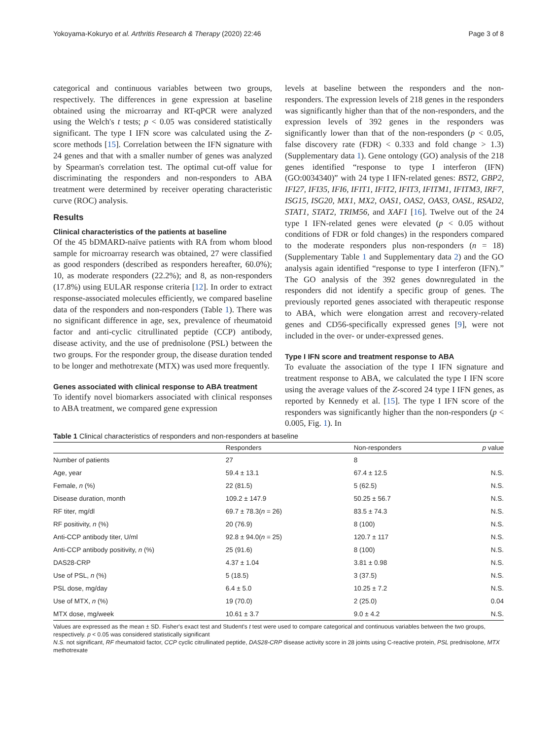Yokoyama-Kokuryo et al. Arthritis Research & Therapy (2020) 22:46 Page 3 of 8
categorical and continuous variables between two groups, respectively. The differences in gene expression at baseline obtained using the microarray and RT-qPCR were analyzed using the Welch's t tests; p < 0.05 was considered statistically significant. The type I IFN score was calculated using the Z-score methods [15]. Correlation between the IFN signature with 24 genes and that with a smaller number of genes was analyzed by Spearman's correlation test. The optimal cut-off value for discriminating the responders and non-responders to ABA treatment were determined by receiver operating characteristic curve (ROC) analysis.
Results
Clinical characteristics of the patients at baseline
Of the 45 bDMARD-naïve patients with RA from whom blood sample for microarray research was obtained, 27 were classified as good responders (described as responders hereafter, 60.0%); 10, as moderate responders (22.2%); and 8, as non-responders (17.8%) using EULAR response criteria [12]. In order to extract response-associated molecules efficiently, we compared baseline data of the responders and non-responders (Table 1). There was no significant difference in age, sex, prevalence of rheumatoid factor and anti-cyclic citrullinated peptide (CCP) antibody, disease activity, and the use of prednisolone (PSL) between the two groups. For the responder group, the disease duration tended to be longer and methotrexate (MTX) was used more frequently.
Genes associated with clinical response to ABA treatment
To identify novel biomarkers associated with clinical responses to ABA treatment, we compared gene expression
levels at baseline between the responders and the non-responders. The expression levels of 218 genes in the responders was significantly higher than that of the non-responders, and the expression levels of 392 genes in the responders was significantly lower than that of the non-responders (p < 0.05, false discovery rate (FDR) < 0.333 and fold change > 1.3) (Supplementary data 1). Gene ontology (GO) analysis of the 218 genes identified “response to type I interferon (IFN) (GO:0034340)” with 24 type I IFN-related genes: BST2, GBP2, IFI27, IFI35, IFI6, IFIT1, IFIT2, IFIT3, IFITM1, IFITM3, IRF7, ISG15, ISG20, MX1, MX2, OAS1, OAS2, OAS3, OASL, RSAD2, STAT1, STAT2, TRIM56, and XAF1 [16]. Twelve out of the 24 type I IFN-related genes were elevated (p < 0.05 without conditions of FDR or fold changes) in the responders compared to the moderate responders plus non-responders (n = 18) (Supplementary Table 1 and Supplementary data 2) and the GO analysis again identified “response to type I interferon (IFN).” The GO analysis of the 392 genes downregulated in the responders did not identify a specific group of genes. The previously reported genes associated with therapeutic response to ABA, which were elongation arrest and recovery-related genes and CD56-specifically expressed genes [9], were not included in the over- or under-expressed genes.
Type I IFN score and treatment response to ABA
To evaluate the association of the type I IFN signature and treatment response to ABA, we calculated the type I IFN score using the average values of the Z-scored 24 type I IFN genes, as reported by Kennedy et al. [15]. The type I IFN score of the responders was significantly higher than the non-responders (p < 0.005, Fig. 1). In
Table 1 Clinical characteristics of responders and non-responders at baseline
| | Responders | Non-responders | p value |
| --- | --- | --- | --- |
| Number of patients | 27 | 8 | |
| Age, year | 59.4 ± 13.1 | 67.4 ± 12.5 | N.S. |
| Female, n (%) | 22 (81.5) | 5 (62.5) | N.S. |
| Disease duration, month | 109.2 ± 147.9 | 50.25 ± 56.7 | N.S. |
| RF titer, mg/dl | 69.7 ± 78.3( n = 26) | 83.5 ± 74.3 | N.S. |
| RF positivity, n (%) | 20 (76.9) | 8 (100) | N.S. |
| Anti-CCP antibody titer, U/ml | 92.8 ± 94.0( n = 25) | 120.7 ± 117 | N.S. |
| Anti-CCP antibody positivity, n (%) | 25 (91.6) | 8 (100) | N.S. |
| DAS28-CRP | 4.37 ± 1.04 | 3.81 ± 0.98 | N.S. |
| Use of PSL, n (%) | 5 (18.5) | 3 (37.5) | N.S. |
| PSL dose, mg/day | 6.4 ± 5.0 | 10.25 ± 7.2 | N.S. |
| Use of MTX, n (%) | 19 (70.0) | 2 (25.0) | 0.04 |
| MTX dose, mg/week | 10.61 ± 3.7 | 9.0 ± 4.2 | N.S. |
Values are expressed as the mean ± SD. Fisher's exact test and Student's t test were used to compare categorical and continuous variables between the two groups, respectively. p < 0.05 was considered statistically significant
N.S. not significant, RF rheumatoid factor, CCP cyclic citrullinated peptide, DAS28-CRP disease activity score in 28 joints using C-reactive protein, PSL prednisolone, MTX methotrexate